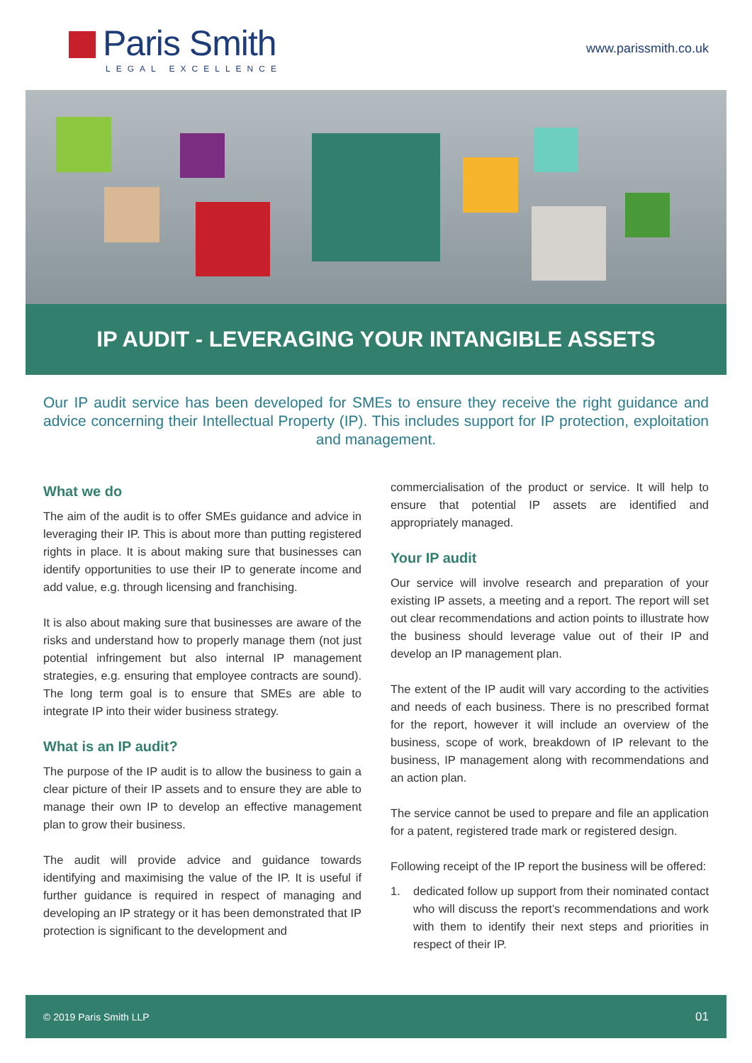Paris Smith
LEGAL EXCELLENCE
www.parissmith.co.uk
IP AUDIT - LEVERAGING YOUR INTANGIBLE ASSETS
Our IP audit service has been developed for SMEs to ensure they receive the right guidance and advice concerning their Intellectual Property (IP). This includes support for IP protection, exploitation and management.
What we do
The aim of the audit is to offer SMEs guidance and advice in leveraging their IP. This is about more than putting registered rights in place. It is about making sure that businesses can identify opportunities to use their IP to generate income and add value, e.g. through licensing and franchising.
It is also about making sure that businesses are aware of the risks and understand how to properly manage them (not just potential infringement but also internal IP management strategies, e.g. ensuring that employee contracts are sound). The long term goal is to ensure that SMEs are able to integrate IP into their wider business strategy.
What is an IP audit?
The purpose of the IP audit is to allow the business to gain a clear picture of their IP assets and to ensure they are able to manage their own IP to develop an effective management plan to grow their business.
The audit will provide advice and guidance towards identifying and maximising the value of the IP. It is useful if further guidance is required in respect of managing and developing an IP strategy or it has been demonstrated that IP protection is significant to the development and
commercialisation of the product or service. It will help to ensure that potential IP assets are identified and appropriately managed.
Your IP audit
Our service will involve research and preparation of your existing IP assets, a meeting and a report. The report will set out clear recommendations and action points to illustrate how the business should leverage value out of their IP and develop an IP management plan.
The extent of the IP audit will vary according to the activities and needs of each business. There is no prescribed format for the report, however it will include an overview of the business, scope of work, breakdown of IP relevant to the business, IP management along with recommendations and an action plan.
The service cannot be used to prepare and file an application for a patent, registered trade mark or registered design.
Following receipt of the IP report the business will be offered:
1. dedicated follow up support from their nominated contact who will discuss the report’s recommendations and work with them to identify their next steps and priorities in respect of their IP.
© 2019 Paris Smith LLP 01